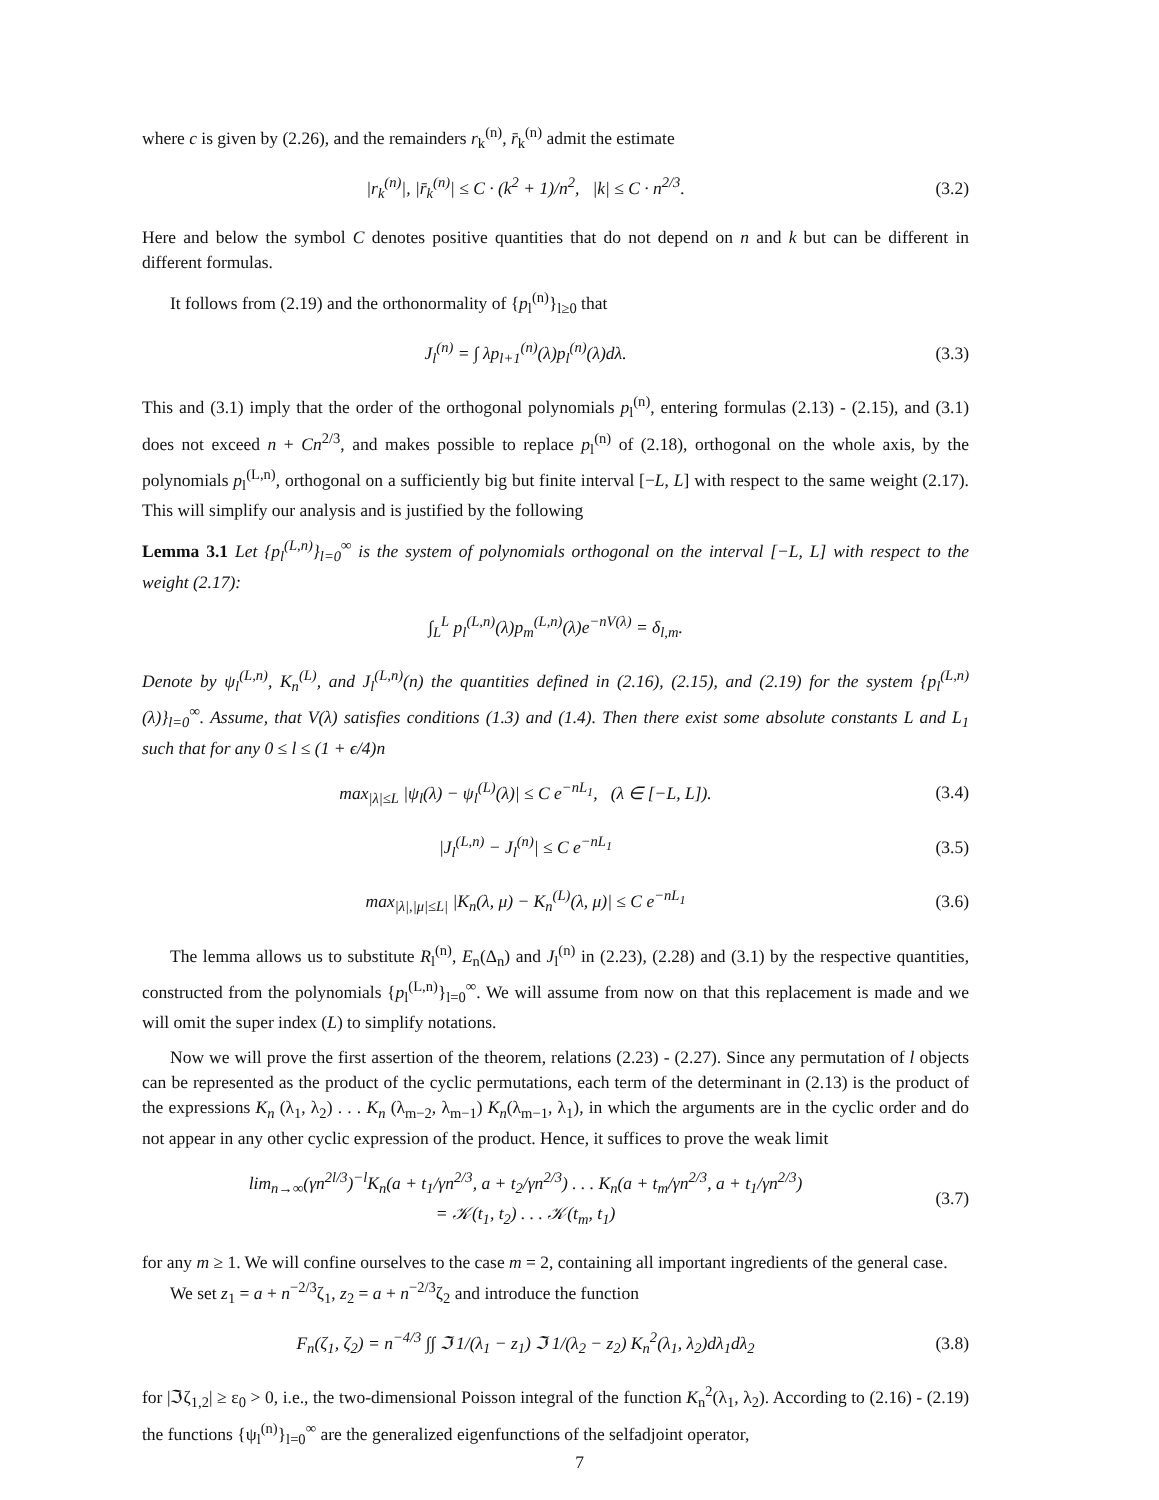where c is given by (2.26), and the remainders r<sub>k</sub><sup>(n)</sup>, r̄<sub>k</sub><sup>(n)</sup> admit the estimate
|r<sub>k</sub><sup>(n)</sup>|, |r̄<sub>k</sub><sup>(n)</sup>| ≤ C · (k<sup>2</sup> + 1)/n<sup>2</sup>, |k| ≤ C · n<sup>2/3</sup>.
(3.2)
Here and below the symbol C denotes positive quantities that do not depend on n and k but can be different in different formulas.
It follows from (2.19) and the orthonormality of {p<sub>l</sub><sup>(n)</sup>}<sub>l≥0</sub> that
J<sub>l</sub><sup>(n)</sup> = ∫ λp<sub>l+1</sub><sup>(n)</sup>(λ)p<sub>l</sub><sup>(n)</sup>(λ)dλ.
(3.3)
This and (3.1) imply that the order of the orthogonal polynomials p<sub>l</sub><sup>(n)</sup>, entering formulas (2.13) - (2.15), and (3.1) does not exceed n + Cn<sup>2/3</sup>, and makes possible to replace p<sub>l</sub><sup>(n)</sup> of (2.18), orthogonal on the whole axis, by the polynomials p<sub>l</sub><sup>(L,n)</sup>, orthogonal on a sufficiently big but finite interval [−L, L] with respect to the same weight (2.17). This will simplify our analysis and is justified by the following
Lemma 3.1 Let {p<sub>l</sub><sup>(L,n)</sup>}<sub>l=0</sub><sup>∞</sup> is the system of polynomials orthogonal on the interval [−L, L] with respect to the weight (2.17):
∫<sub>L</sub><sup>L</sup> p<sub>l</sub><sup>(L,n)</sup>(λ)p<sub>m</sub><sup>(L,n)</sup>(λ)e<sup>−nV(λ)</sup> = δ<sub>l,m</sub>.
Denote by ψ<sub>l</sub><sup>(L,n)</sup>, K<sub>n</sub><sup>(L)</sup>, and J<sub>l</sub><sup>(L,n)</sup>(n) the quantities defined in (2.16), (2.15), and (2.19) for the system {p<sub>l</sub><sup>(L,n)</sup>(λ)}<sub>l=0</sub><sup>∞</sup>. Assume, that V(λ) satisfies conditions (1.3) and (1.4). Then there exist some absolute constants L and L<sub>1</sub> such that for any 0 ≤ l ≤ (1 + ϵ/4)n
max<sub>|λ|≤L</sub> |ψ<sub>l</sub>(λ) − ψ<sub>l</sub><sup>(L)</sup>(λ)| ≤ C e<sup>−nL<sub>1</sub></sup>, (λ ∈ [−L, L]).
(3.4)
|J<sub>l</sub><sup>(L,n)</sup> − J<sub>l</sub><sup>(n)</sup>| ≤ C e<sup>−nL<sub>1</sub></sup> (3.5)
max<sub>|λ|,|μ|≤L|</sub> |K<sub>n</sub>(λ, μ) − K<sub>n</sub><sup>(L)</sup>(λ, μ)| ≤ C e<sup>−nL<sub>1</sub></sup>
(3.6)
The lemma allows us to substitute R<sub>l</sub><sup>(n)</sup>, E<sub>n</sub>(Δ<sub>n</sub>) and J<sub>l</sub><sup>(n)</sup> in (2.23), (2.28) and (3.1) by the respective quantities, constructed from the polynomials {p<sub>l</sub><sup>(L,n)</sup>}<sub>l=0</sub><sup>∞</sup>. We will assume from now on that this replacement is made and we will omit the super index (L) to simplify notations.
Now we will prove the first assertion of the theorem, relations (2.23) - (2.27). Since any permutation of l objects can be represented as the product of the cyclic permutations, each term of the determinant in (2.13) is the product of the expressions K<sub>n</sub> (λ<sub>1</sub>, λ<sub>2</sub>) . . . K<sub>n</sub> (λ<sub>m−2</sub>, λ<sub>m−1</sub>) K<sub>n</sub>(λ<sub>m−1</sub>, λ<sub>1</sub>), in which the arguments are in the cyclic order and do not appear in any other cyclic expression of the product. Hence, it suffices to prove the weak limit
lim<sub>n→∞</sub>(γn<sup>2l/3</sup>)<sup>−l</sup>K<sub>n</sub>(a + t<sub>1</sub>/γn<sup>2/3</sup>, a + t<sub>2</sub>/γn<sup>2/3</sup>) . . . K<sub>n</sub>(a + t<sub>m</sub>/γn<sup>2/3</sup>, a + t<sub>1</sub>/γn<sup>2/3</sup>)
= 𝒦(t<sub>1</sub>, t<sub>2</sub>) . . . 𝒦(t<sub>m</sub>, t<sub>1</sub>)
(3.7)
for any m ≥ 1. We will confine ourselves to the case m = 2, containing all important ingredients of the general case.
We set z<sub>1</sub> = a + n<sup>−2/3</sup>ζ<sub>1</sub>, z<sub>2</sub> = a + n<sup>−2/3</sup>ζ<sub>2</sub> and introduce the function
F<sub>n</sub>(ζ<sub>1</sub>, ζ<sub>2</sub>) = n<sup>−4/3</sup> ∫∫ ℑ 1/(λ<sub>1</sub> − z<sub>1</sub>) ℑ 1/(λ<sub>2</sub> − z<sub>2</sub>) K<sub>n</sub><sup>2</sup>(λ<sub>1</sub>, λ<sub>2</sub>)dλ<sub>1</sub>dλ<sub>2</sub>
(3.8)
for |ℑζ<sub>1,2</sub>| ≥ ε<sub>0</sub> > 0, i.e., the two-dimensional Poisson integral of the function K<sub>n</sub><sup>2</sup>(λ<sub>1</sub>, λ<sub>2</sub>). According to (2.16) - (2.19) the functions {ψ<sub>l</sub><sup>(n)</sup>}<sub>l=0</sub><sup>∞</sup> are the generalized eigenfunctions of the selfadjoint operator,
7